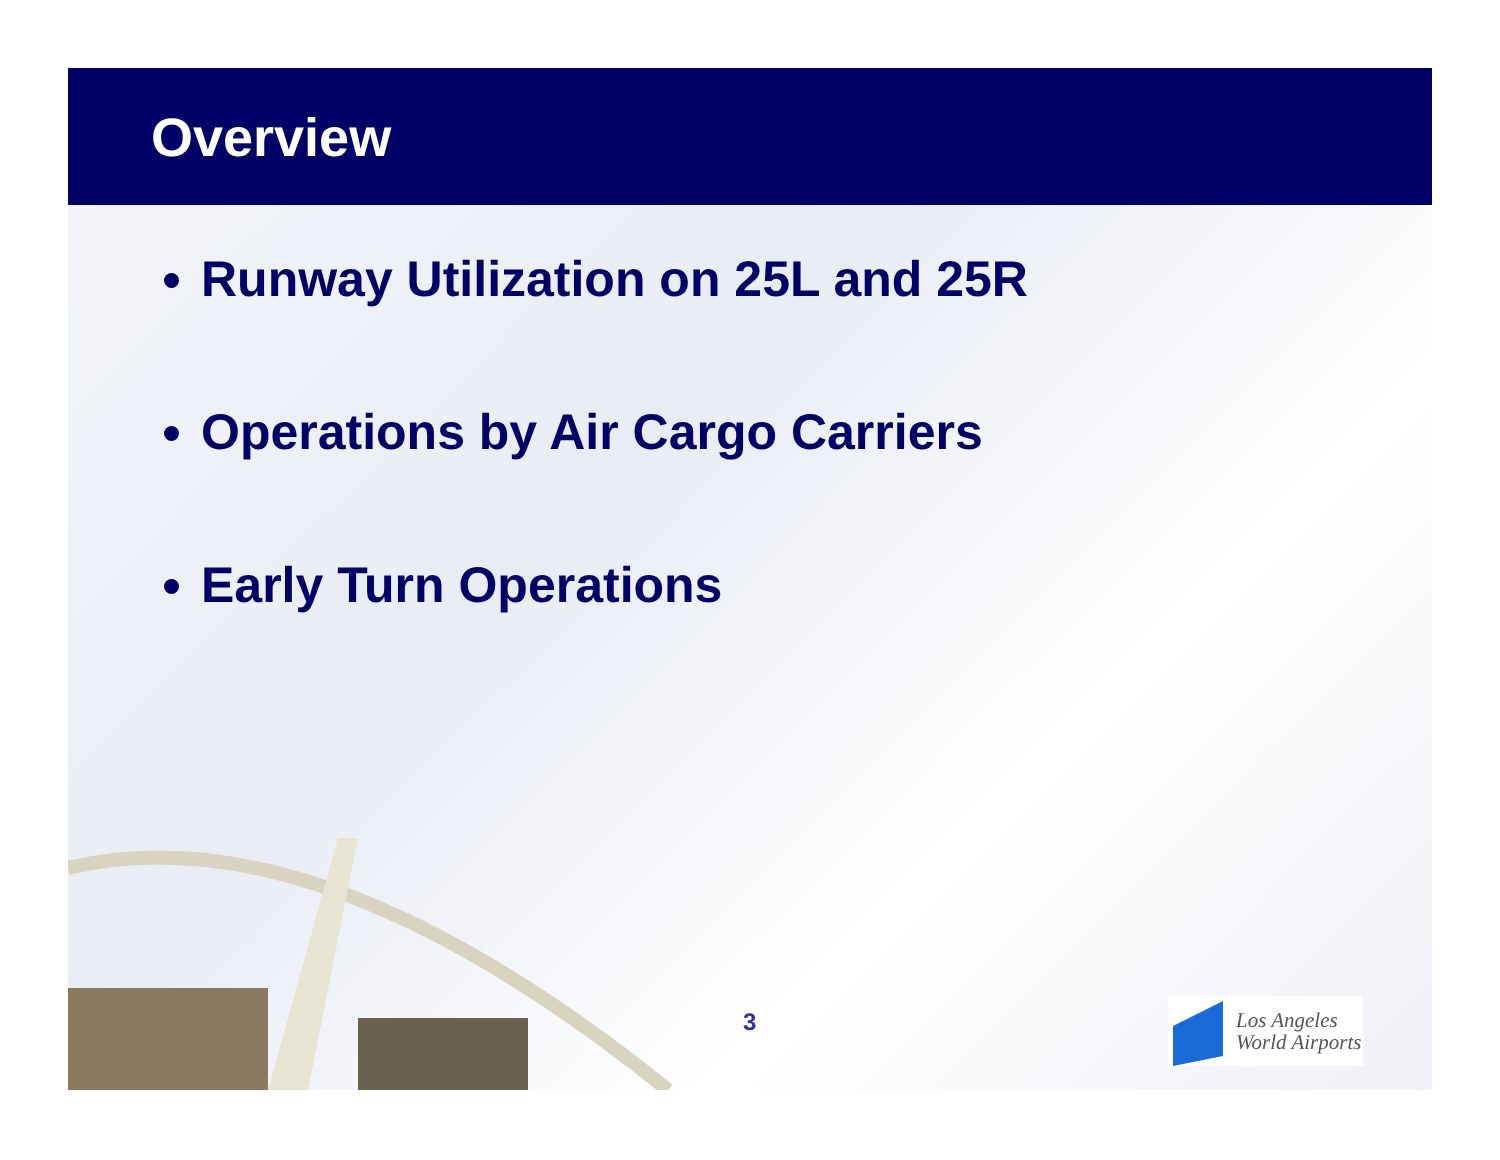Overview
Runway Utilization on 25L and 25R
Operations by Air Cargo Carriers
Early Turn Operations
3
Los Angeles
World Airports